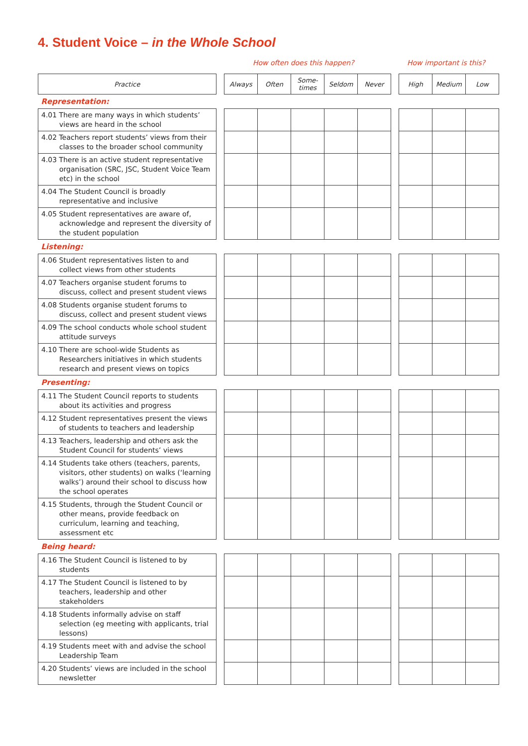4. Student Voice – in the Whole School
How often does this happen? How important is this?
| Practice | | Always | Often | Some- times | Seldom | Never | | High | Medium | Low |
| Representation: | | | | | | | | | | |
| 4.01 There are many ways in which students’ views are heard in the school | | | | | | | | | | |
| 4.02 Teachers report students’ views from their classes to the broader school community | | | | | | | | | | |
| 4.03 There is an active student representative organisation (SRC, JSC, Student Voice Team etc) in the school | | | | | | | | | | |
| 4.04 The Student Council is broadly representative and inclusive | | | | | | | | | | |
| 4.05 Student representatives are aware of, acknowledge and represent the diversity of the student population | | | | | | | | | | |
| Listening: | | | | | | | | | | |
| 4.06 Student representatives listen to and collect views from other students | | | | | | | | | | |
| 4.07 Teachers organise student forums to discuss, collect and present student views | | | | | | | | | | |
| 4.08 Students organise student forums to discuss, collect and present student views | | | | | | | | | | |
| 4.09 The school conducts whole school student attitude surveys | | | | | | | | | | |
| 4.10 There are school-wide Students as Researchers initiatives in which students research and present views on topics | | | | | | | | | | |
| Presenting: | | | | | | | | | | |
| 4.11 The Student Council reports to students about its activities and progress | | | | | | | | | | |
| 4.12 Student representatives present the views of students to teachers and leadership | | | | | | | | | | |
| 4.13 Teachers, leadership and others ask the Student Council for students’ views | | | | | | | | | | |
| 4.14 Students take others (teachers, parents, visitors, other students) on walks (‘learning walks’) around their school to discuss how the school operates | | | | | | | | | | |
| 4.15 Students, through the Student Council or other means, provide feedback on curriculum, learning and teaching, assessment etc | | | | | | | | | | |
| Being heard: | | | | | | | | | | |
| 4.16 The Student Council is listened to by students | | | | | | | | | | |
| 4.17 The Student Council is listened to by teachers, leadership and other stakeholders | | | | | | | | | | |
| 4.18 Students informally advise on staff selection (eg meeting with applicants, trial lessons) | | | | | | | | | | |
| 4.19 Students meet with and advise the school Leadership Team | | | | | | | | | | |
| 4.20 Students’ views are included in the school newsletter | | | | | | | | | | |